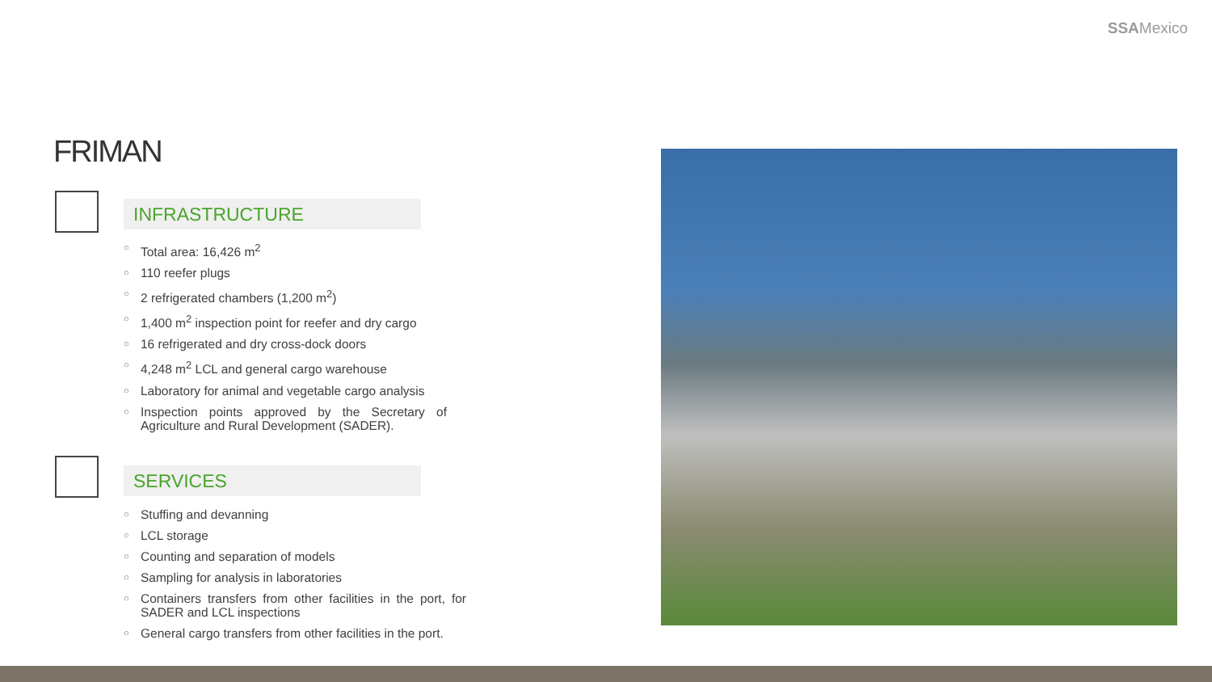SSAMexico
FRIMAN
INFRASTRUCTURE
○ Total area: 16,426 m<sup>2</sup>
○ 110 reefer plugs
○ 2 refrigerated chambers (1,200 m<sup>2</sup>)
○ 1,400 m<sup>2</sup> inspection point for reefer and dry cargo
○ 16 refrigerated and dry cross-dock doors
○ 4,248 m<sup>2</sup> LCL and general cargo warehouse
○ Laboratory for animal and vegetable cargo analysis
○ Inspection points approved by the Secretary of Agriculture and Rural Development (SADER).
SERVICES
○ Stuffing and devanning
○ LCL storage
○ Counting and separation of models
○ Sampling for analysis in laboratories
○ Containers transfers from other facilities in the port, for SADER and LCL inspections
○ General cargo transfers from other facilities in the port.